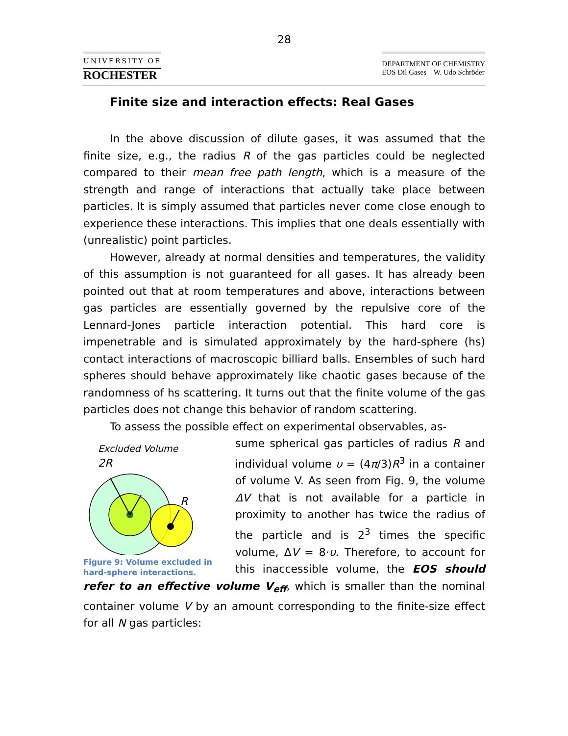28
UNIVERSITY OF
ROCHESTER
DEPARTMENT OF CHEMISTRY
EOS Dil Gases W. Udo Schröder
Finite size and interaction effects: Real Gases
In the above discussion of dilute gases, it was assumed that the finite size, e.g., the radius R of the gas particles could be neglected compared to their mean free path length, which is a measure of the strength and range of interactions that actually take place between particles. It is simply assumed that particles never come close enough to experience these interactions. This implies that one deals essentially with (unrealistic) point particles.
However, already at normal densities and temperatures, the validity of this assumption is not guaranteed for all gases. It has already been pointed out that at room temperatures and above, interactions between gas particles are essentially governed by the repulsive core of the Lennard-Jones particle interaction potential. This hard core is impenetrable and is simulated approximately by the hard-sphere (hs) contact interactions of macroscopic billiard balls. Ensembles of such hard spheres should behave approximately like chaotic gases because of the randomness of hs scattering. It turns out that the finite volume of the gas particles does not change this behavior of random scattering.
To assess the possible effect on experimental observables, as-
Excluded Volume
2R
R
Figure 9: Volume excluded in hard-sphere interactions.
sume spherical gas particles of radius R and individual volume υ = (4π/3)R<sup>3</sup> in a container of volume V. As seen from Fig. 9, the volume ΔV that is not available for a particle in proximity to another has twice the radius of the particle and is 2<sup>3</sup> times the specific volume, ΔV = 8·υ. Therefore, to account for this inaccessible volume, the EOS should refer to an effective volume V<sub>eff</sub>, which is smaller than the nominal container volume V by an amount corresponding to the finite-size effect for all N gas particles: